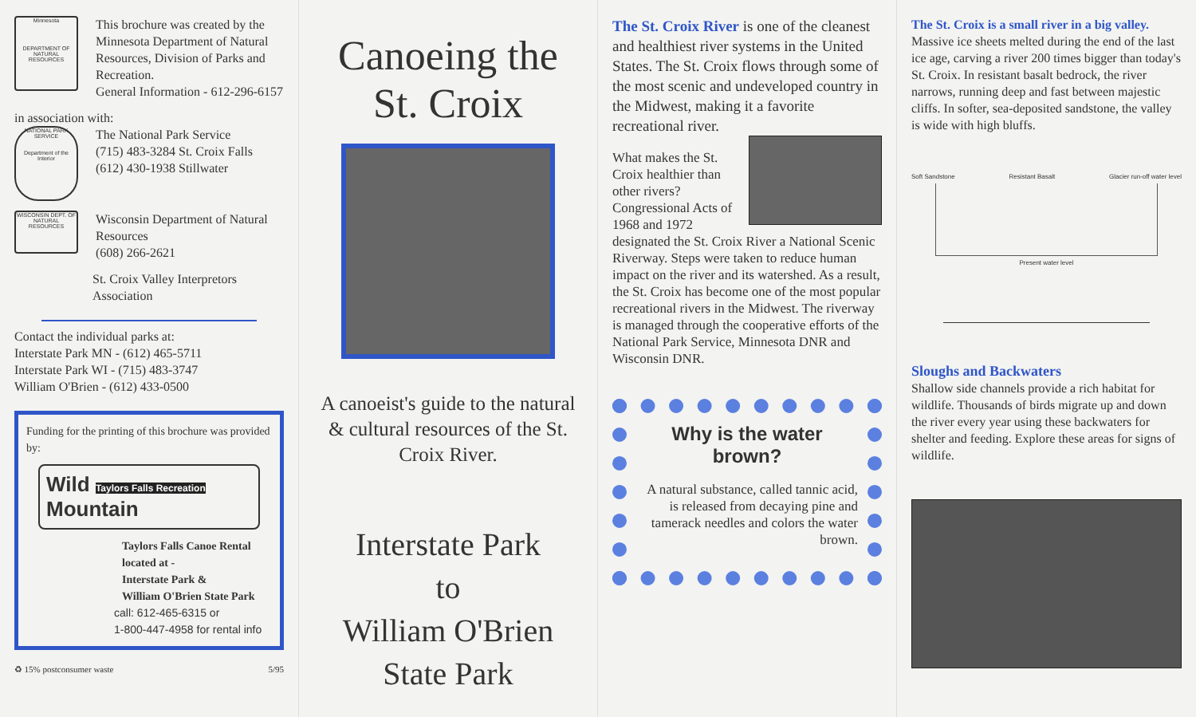Minnesota
DEPARTMENT OF NATURAL RESOURCES
This brochure was created by the Minnesota Department of Natural Resources, Division of Parks and Recreation.
General Information - 612-296-6157
in association with:
NATIONAL PARK SERVICE
Department of the Interior
The National Park Service
(715) 483-3284 St. Croix Falls
(612) 430-1938 Stillwater
WISCONSIN DEPT. OF NATURAL RESOURCES
Wisconsin Department of Natural Resources
(608) 266-2621
St. Croix Valley Interpretors Association
Contact the individual parks at:
Interstate Park MN - (612) 465-5711
Interstate Park WI - (715) 483-3747
William O'Brien - (612) 433-0500
Funding for the printing of this brochure was provided by:
Wild Taylors Falls Recreation
Mountain
Taylors Falls Canoe Rental
located at -
Interstate Park &
William O'Brien State Park
call: 612-465-6315 or
1-800-447-4958 for rental info
♻ 15% postconsumer waste 5/95
Canoeing the St. Croix
A canoeist's guide to the natural & cultural resources of the St. Croix River.
Interstate Park
to
William O'Brien
State Park
The St. Croix River is one of the cleanest and healthiest river systems in the United States. The St. Croix flows through some of the most scenic and undeveloped country in the Midwest, making it a favorite recreational river.
What makes the St. Croix healthier than other rivers? Congressional Acts of 1968 and 1972 designated the St. Croix River a National Scenic Riverway. Steps were taken to reduce human impact on the river and its watershed. As a result, the St. Croix has become one of the most popular recreational rivers in the Midwest. The riverway is managed through the cooperative efforts of the National Park Service, Minnesota DNR and Wisconsin DNR.
Why is the water brown?
A natural substance, called tannic acid, is released from decaying pine and tamerack needles and colors the water brown.
The St. Croix is a small river in a big valley.
Massive ice sheets melted during the end of the last ice age, carving a river 200 times bigger than today's St. Croix. In resistant basalt bedrock, the river narrows, running deep and fast between majestic cliffs. In softer, sea-deposited sandstone, the valley is wide with high bluffs.
Soft Sandstone Resistant Basalt Glacier run-off water level
Present water level
Sloughs and Backwaters
Shallow side channels provide a rich habitat for wildlife. Thousands of birds migrate up and down the river every year using these backwaters for shelter and feeding. Explore these areas for signs of wildlife.